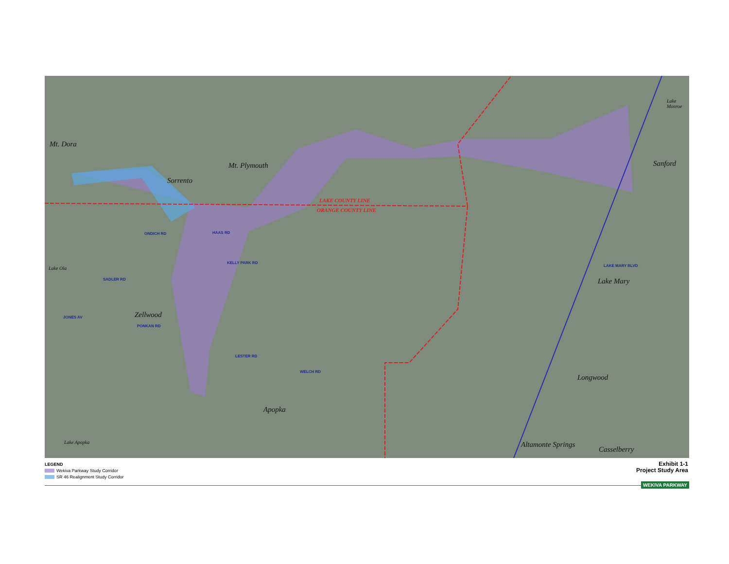Mt. Dora
Mt. Plymouth
Sorrento
Sanford
Lake Mary
Zellwood
Longwood
Apopka
Altamonte Springs
Casselberry
Lake Ola
Lake Apopka
Lake Monroe
LAKE COUNTY LINE
ORANGE COUNTY LINE
ONDICH RD HAAS RD
KELLY PARK RD
SADLER RD
JONES AV
PONKAN RD
LESTER RD
WELCH RD
LAKE MARY BLVD
LEGEND
Wekiva Parkway Study Corridor
SR 46 Realignment Study Corridor
Exhibit 1-1
Project Study Area
WEKIVA PARKWAY